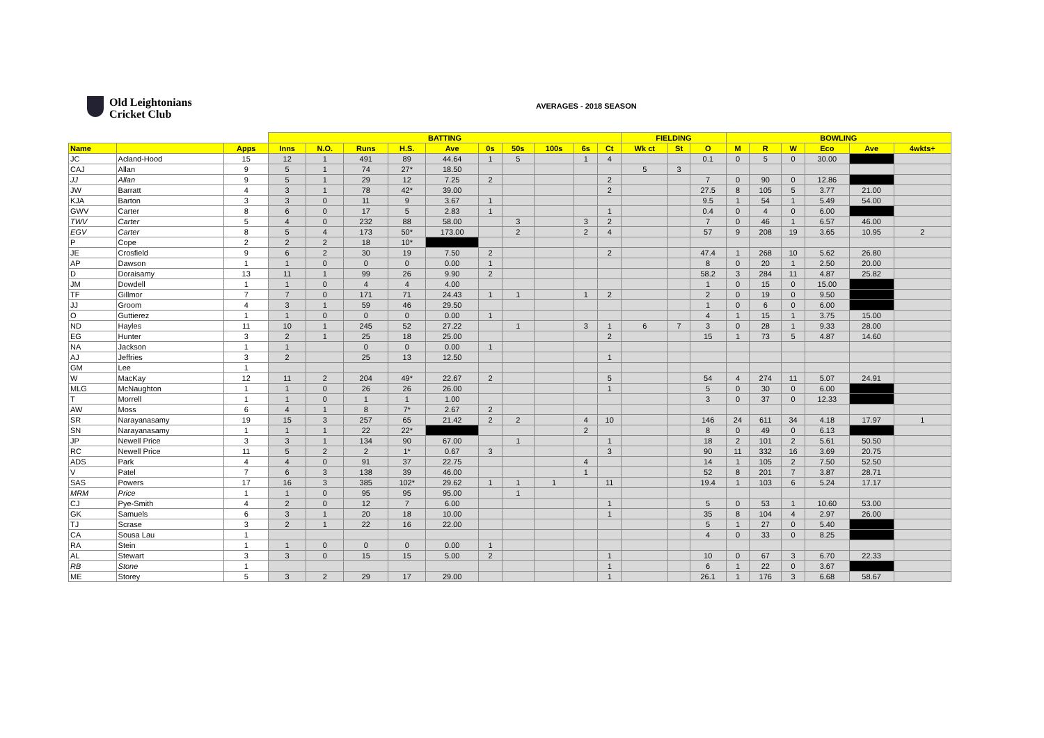Old Leightonians
Cricket Club
AVERAGES - 2018 SEASON
| | | | BATTING | | | | | | | | | | FIELDING | | | BOWLING | | | | | |
| --- | --- | --- | --- | --- | --- | --- | --- | --- | --- | --- | --- | --- | --- | --- | --- | --- | --- | --- | --- | --- | --- |
| Name | | Apps | Inns | N.O. | Runs | H.S. | Ave | 0s | 50s | 100s | 6s | Ct | Wk ct | St | O | M | R | W | Eco | Ave | 4wkts+ |
| JC | Acland-Hood | 15 | 12 | 1 | 491 | 89 | 44.64 | 1 | 5 | | 1 | 4 | | | 0.1 | 0 | 5 | 0 | 30.00 | | |
| CAJ | Allan | 9 | 5 | 1 | 74 | 27* | 18.50 | | | | | | 5 | 3 | | | | | | | |
| JJ | Allan | 9 | 5 | 1 | 29 | 12 | 7.25 | 2 | | | | 2 | | | 7 | 0 | 90 | 0 | 12.86 | | |
| JW | Barratt | 4 | 3 | 1 | 78 | 42* | 39.00 | | | | | 2 | | | 27.5 | 8 | 105 | 5 | 3.77 | 21.00 | |
| KJA | Barton | 3 | 3 | 0 | 11 | 9 | 3.67 | 1 | | | | | | | 9.5 | 1 | 54 | 1 | 5.49 | 54.00 | |
| GWV | Carter | 8 | 6 | 0 | 17 | 5 | 2.83 | 1 | | | | 1 | | | 0.4 | 0 | 4 | 0 | 6.00 | | |
| TWV | Carter | 5 | 4 | 0 | 232 | 88 | 58.00 | | 3 | | 3 | 2 | | | 7 | 0 | 46 | 1 | 6.57 | 46.00 | |
| EGV | Carter | 8 | 5 | 4 | 173 | 50* | 173.00 | | 2 | | 2 | 4 | | | 57 | 9 | 208 | 19 | 3.65 | 10.95 | 2 |
| P | Cope | 2 | 2 | 2 | 18 | 10* | | | | | | | | | | | | | | | |
| JE | Crosfield | 9 | 6 | 2 | 30 | 19 | 7.50 | 2 | | | | 2 | | | 47.4 | 1 | 268 | 10 | 5.62 | 26.80 | |
| AP | Dawson | 1 | 1 | 0 | 0 | 0 | 0.00 | 1 | | | | | | | 8 | 0 | 20 | 1 | 2.50 | 20.00 | |
| D | Doraisamy | 13 | 11 | 1 | 99 | 26 | 9.90 | 2 | | | | | | | 58.2 | 3 | 284 | 11 | 4.87 | 25.82 | |
| JM | Dowdell | 1 | 1 | 0 | 4 | 4 | 4.00 | | | | | | | | 1 | 0 | 15 | 0 | 15.00 | | |
| TF | Gillmor | 7 | 7 | 0 | 171 | 71 | 24.43 | 1 | 1 | | 1 | 2 | | | 2 | 0 | 19 | 0 | 9.50 | | |
| JJ | Groom | 4 | 3 | 1 | 59 | 46 | 29.50 | | | | | | | | 1 | 0 | 6 | 0 | 6.00 | | |
| O | Guttierez | 1 | 1 | 0 | 0 | 0 | 0.00 | 1 | | | | | | | 4 | 1 | 15 | 1 | 3.75 | 15.00 | |
| ND | Hayles | 11 | 10 | 1 | 245 | 52 | 27.22 | | 1 | | 3 | 1 | 6 | 7 | 3 | 0 | 28 | 1 | 9.33 | 28.00 | |
| EG | Hunter | 3 | 2 | 1 | 25 | 18 | 25.00 | | | | | 2 | | | 15 | 1 | 73 | 5 | 4.87 | 14.60 | |
| NA | Jackson | 1 | 1 | | 0 | 0 | 0.00 | 1 | | | | | | | | | | | | | |
| AJ | Jeffries | 3 | 2 | | 25 | 13 | 12.50 | | | | | 1 | | | | | | | | | |
| GM | Lee | 1 | | | | | | | | | | | | | | | | | | | |
| W | MacKay | 12 | 11 | 2 | 204 | 49* | 22.67 | 2 | | | | 5 | | | 54 | 4 | 274 | 11 | 5.07 | 24.91 | |
| MLG | McNaughton | 1 | 1 | 0 | 26 | 26 | 26.00 | | | | | 1 | | | 5 | 0 | 30 | 0 | 6.00 | | |
| T | Morrell | 1 | 1 | 0 | 1 | 1 | 1.00 | | | | | | | | 3 | 0 | 37 | 0 | 12.33 | | |
| AW | Moss | 6 | 4 | 1 | 8 | 7* | 2.67 | 2 | | | | | | | | | | | | | |
| SR | Narayanasamy | 19 | 15 | 3 | 257 | 65 | 21.42 | 2 | 2 | | 4 | 10 | | | 146 | 24 | 611 | 34 | 4.18 | 17.97 | 1 |
| SN | Narayanasamy | 1 | 1 | 1 | 22 | 22* | | | | | 2 | | | | 8 | 0 | 49 | 0 | 6.13 | | |
| JP | Newell Price | 3 | 3 | 1 | 134 | 90 | 67.00 | | 1 | | | 1 | | | 18 | 2 | 101 | 2 | 5.61 | 50.50 | |
| RC | Newell Price | 11 | 5 | 2 | 2 | 1* | 0.67 | 3 | | | | 3 | | | 90 | 11 | 332 | 16 | 3.69 | 20.75 | |
| ADS | Park | 4 | 4 | 0 | 91 | 37 | 22.75 | | | | 4 | | | | 14 | 1 | 105 | 2 | 7.50 | 52.50 | |
| V | Patel | 7 | 6 | 3 | 138 | 39 | 46.00 | | | | 1 | | | | 52 | 8 | 201 | 7 | 3.87 | 28.71 | |
| SAS | Powers | 17 | 16 | 3 | 385 | 102* | 29.62 | 1 | 1 | 1 | | 11 | | | 19.4 | 1 | 103 | 6 | 5.24 | 17.17 | |
| MRM | Price | 1 | 1 | 0 | 95 | 95 | 95.00 | | 1 | | | | | | | | | | | | |
| CJ | Pye-Smith | 4 | 2 | 0 | 12 | 7 | 6.00 | | | | | 1 | | | 5 | 0 | 53 | 1 | 10.60 | 53.00 | |
| GK | Samuels | 6 | 3 | 1 | 20 | 18 | 10.00 | | | | | 1 | | | 35 | 8 | 104 | 4 | 2.97 | 26.00 | |
| TJ | Scrase | 3 | 2 | 1 | 22 | 16 | 22.00 | | | | | | | | 5 | 1 | 27 | 0 | 5.40 | | |
| CA | Sousa Lau | 1 | | | | | | | | | | | | | 4 | 0 | 33 | 0 | 8.25 | | |
| RA | Stein | 1 | 1 | 0 | 0 | 0 | 0.00 | 1 | | | | | | | | | | | | | |
| AL | Stewart | 3 | 3 | 0 | 15 | 15 | 5.00 | 2 | | | | 1 | | | 10 | 0 | 67 | 3 | 6.70 | 22.33 | |
| RB | Stone | 1 | | | | | | | | | | 1 | | | 6 | 1 | 22 | 0 | 3.67 | | |
| ME | Storey | 5 | 3 | 2 | 29 | 17 | 29.00 | | | | | 1 | | | 26.1 | 1 | 176 | 3 | 6.68 | 58.67 | |